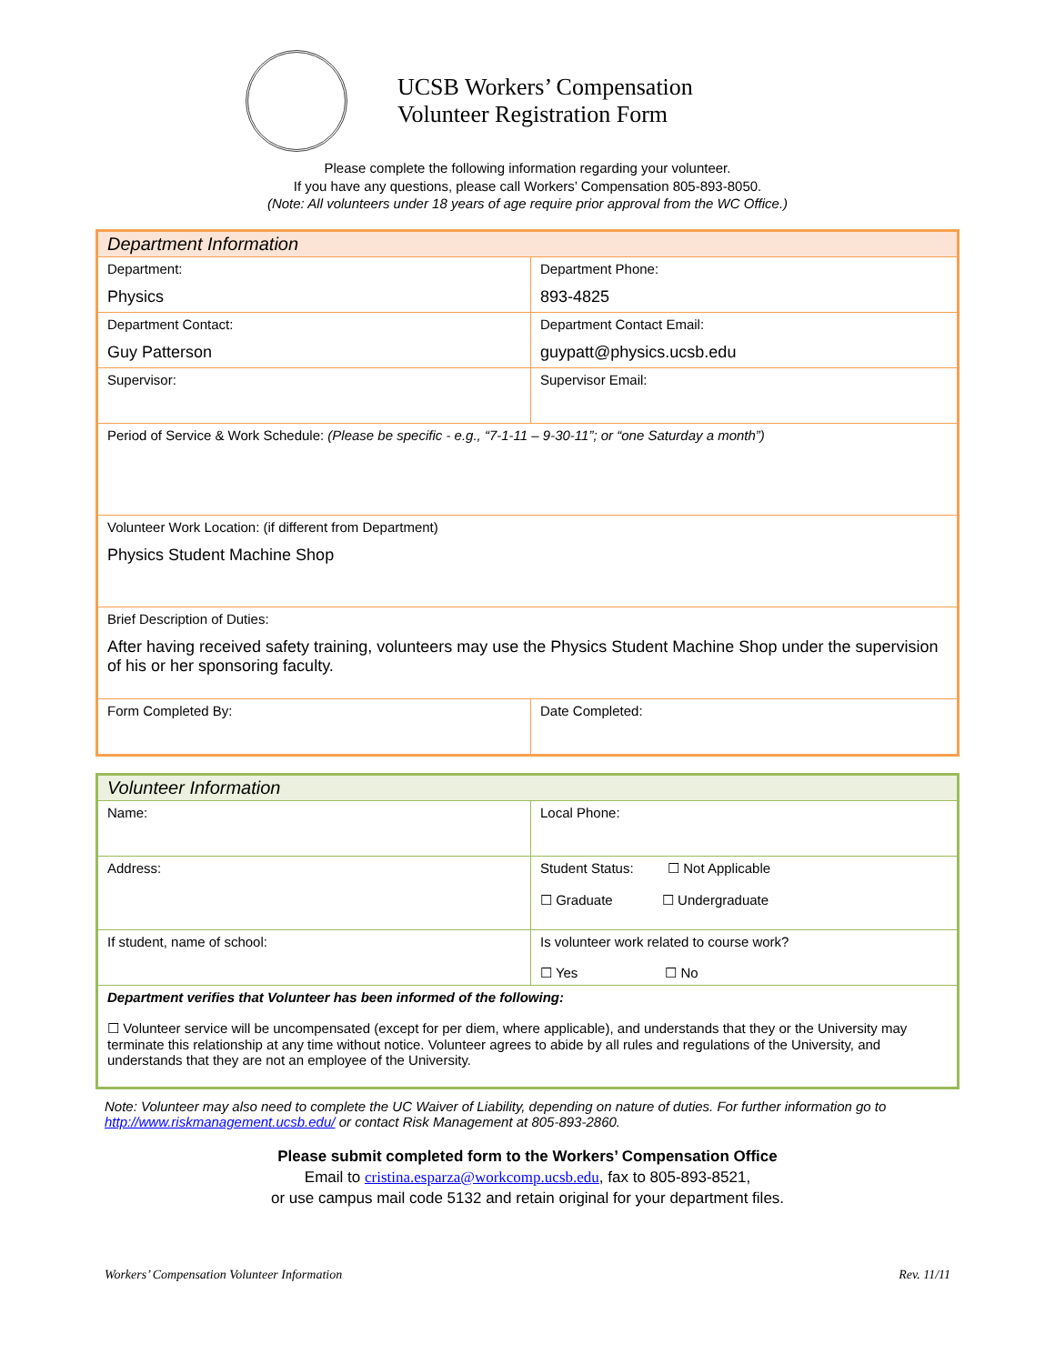UCSB Workers’ Compensation
Volunteer Registration Form
Please complete the following information regarding your volunteer.
If you have any questions, please call Workers’ Compensation 805-893-8050.
(Note: All volunteers under 18 years of age require prior approval from the WC Office.)
| Department Information | |
| Department: Physics | Department Phone: 893-4825 |
| Department Contact: Guy Patterson | Department Contact Email: guypatt@physics.ucsb.edu |
| Supervisor: | Supervisor Email: |
| Period of Service & Work Schedule: (Please be specific - e.g., “7-1-11 – 9-30-11”; or “one Saturday a month”) | |
| Volunteer Work Location: (if different from Department) Physics Student Machine Shop | |
| Brief Description of Duties: After having received safety training, volunteers may use the Physics Student Machine Shop under the supervision of his or her sponsoring faculty. | |
| Form Completed By: | Date Completed: |
| Volunteer Information | |
| Name: | Local Phone: |
| Address: | Student Status: ☐ Not Applicable ☐ Graduate ☐ Undergraduate |
| If student, name of school: | Is volunteer work related to course work? ☐ Yes ☐ No |
| Department verifies that Volunteer has been informed of the following: ☐ Volunteer service will be uncompensated (except for per diem, where applicable), and understands that they or the University may terminate this relationship at any time without notice. Volunteer agrees to abide by all rules and regulations of the University, and understands that they are not an employee of the University. | |
Note: Volunteer may also need to complete the UC Waiver of Liability, depending on nature of duties. For further information go to http://www.riskmanagement.ucsb.edu/ or contact Risk Management at 805-893-2860.
Please submit completed form to the Workers’ Compensation Office
Email to cristina.esparza@workcomp.ucsb.edu, fax to 805-893-8521,
or use campus mail code 5132 and retain original for your department files.
Workers’ Compensation Volunteer Information Rev. 11/11